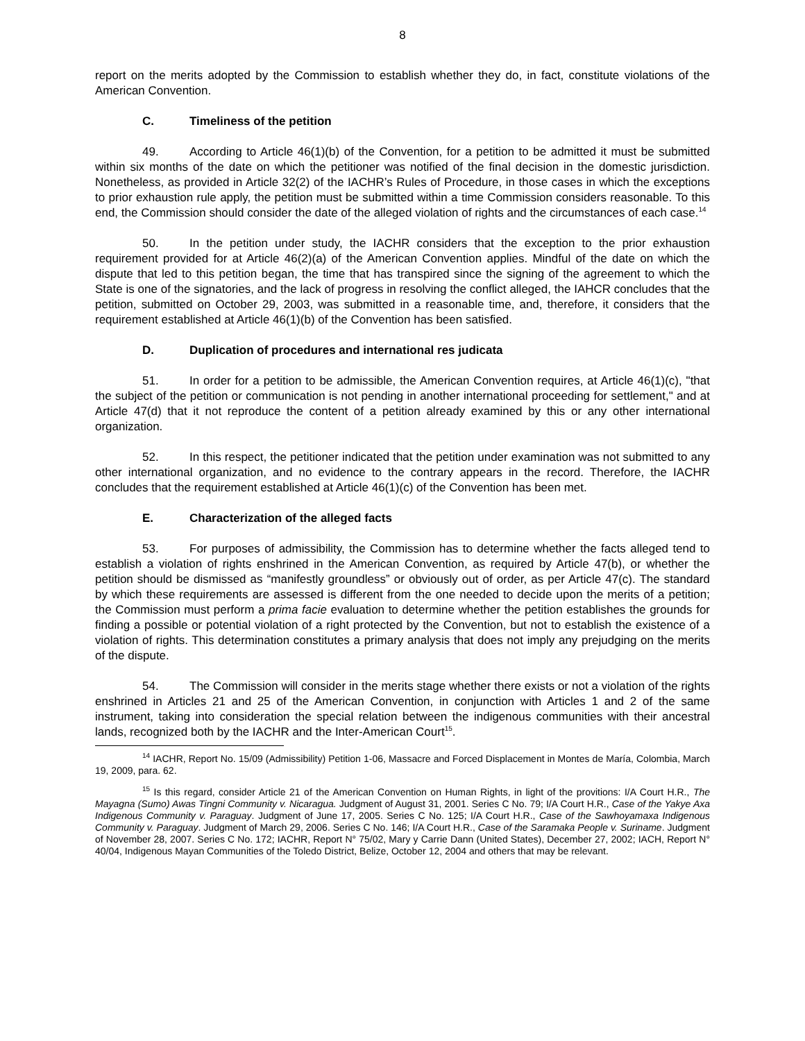8
report on the merits adopted by the Commission to establish whether they do, in fact, constitute violations of the American Convention.
C. Timeliness of the petition
49. According to Article 46(1)(b) of the Convention, for a petition to be admitted it must be submitted within six months of the date on which the petitioner was notified of the final decision in the domestic jurisdiction. Nonetheless, as provided in Article 32(2) of the IACHR’s Rules of Procedure, in those cases in which the exceptions to prior exhaustion rule apply, the petition must be submitted within a time Commission considers reasonable. To this end, the Commission should consider the date of the alleged violation of rights and the circumstances of each case.<sup>14</sup>
50. In the petition under study, the IACHR considers that the exception to the prior exhaustion requirement provided for at Article 46(2)(a) of the American Convention applies. Mindful of the date on which the dispute that led to this petition began, the time that has transpired since the signing of the agreement to which the State is one of the signatories, and the lack of progress in resolving the conflict alleged, the IAHCR concludes that the petition, submitted on October 29, 2003, was submitted in a reasonable time, and, therefore, it considers that the requirement established at Article 46(1)(b) of the Convention has been satisfied.
D. Duplication of procedures and international res judicata
51. In order for a petition to be admissible, the American Convention requires, at Article 46(1)(c), "that the subject of the petition or communication is not pending in another international proceeding for settlement," and at Article 47(d) that it not reproduce the content of a petition already examined by this or any other international organization.
52. In this respect, the petitioner indicated that the petition under examination was not submitted to any other international organization, and no evidence to the contrary appears in the record. Therefore, the IACHR concludes that the requirement established at Article 46(1)(c) of the Convention has been met.
E. Characterization of the alleged facts
53. For purposes of admissibility, the Commission has to determine whether the facts alleged tend to establish a violation of rights enshrined in the American Convention, as required by Article 47(b), or whether the petition should be dismissed as “manifestly groundless” or obviously out of order, as per Article 47(c). The standard by which these requirements are assessed is different from the one needed to decide upon the merits of a petition; the Commission must perform a prima facie evaluation to determine whether the petition establishes the grounds for finding a possible or potential violation of a right protected by the Convention, but not to establish the existence of a violation of rights. This determination constitutes a primary analysis that does not imply any prejudging on the merits of the dispute.
54. The Commission will consider in the merits stage whether there exists or not a violation of the rights enshrined in Articles 21 and 25 of the American Convention, in conjunction with Articles 1 and 2 of the same instrument, taking into consideration the special relation between the indigenous communities with their ancestral lands, recognized both by the IACHR and the Inter-American Court<sup>15</sup>.
<sup>14</sup> IACHR, Report No. 15/09 (Admissibility) Petition 1-06, Massacre and Forced Displacement in Montes de María, Colombia, March 19, 2009, para. 62.
<sup>15</sup> Is this regard, consider Article 21 of the American Convention on Human Rights, in light of the provitions: I/A Court H.R., The Mayagna (Sumo) Awas Tingni Community v. Nicaragua. Judgment of August 31, 2001. Series C No. 79; I/A Court H.R., Case of the Yakye Axa Indigenous Community v. Paraguay. Judgment of June 17, 2005. Series C No. 125; I/A Court H.R., Case of the Sawhoyamaxa Indigenous Community v. Paraguay. Judgment of March 29, 2006. Series C No. 146; I/A Court H.R., Case of the Saramaka People v. Suriname. Judgment of November 28, 2007. Series C No. 172; IACHR, Report N° 75/02, Mary y Carrie Dann (United States), December 27, 2002; IACH, Report N° 40/04, Indigenous Mayan Communities of the Toledo District, Belize, October 12, 2004 and others that may be relevant.